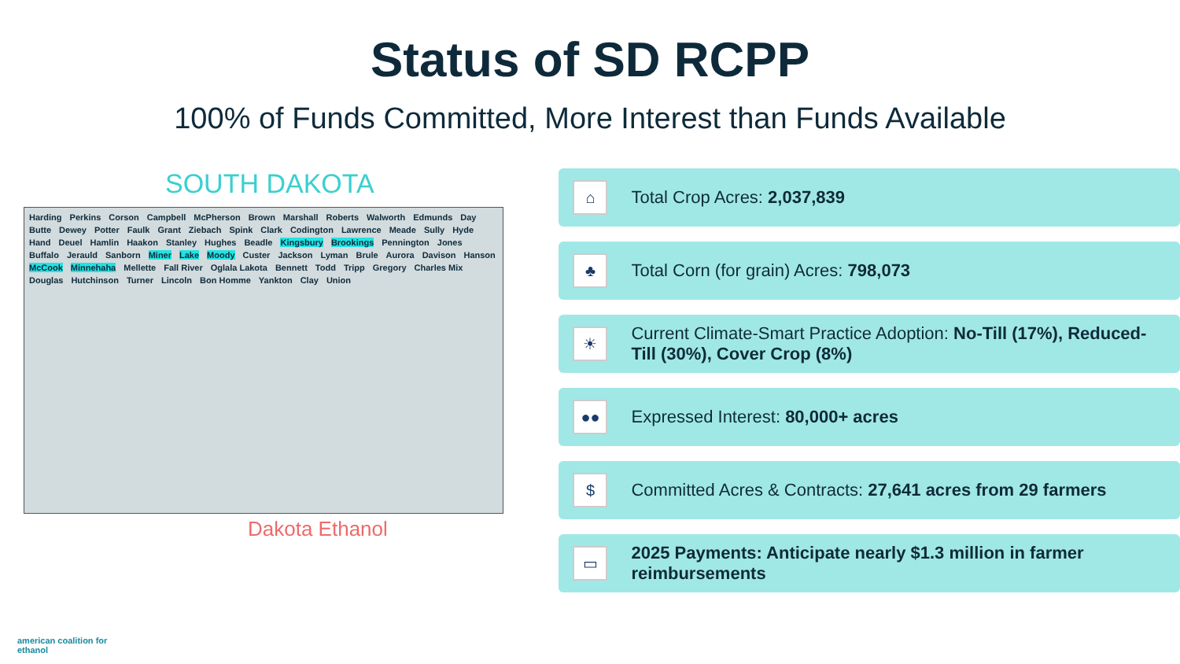Status of SD RCPP
100% of Funds Committed, More Interest than Funds Available
SOUTH DAKOTA
Harding Perkins Corson Campbell McPherson Brown Marshall Roberts Walworth Edmunds Day Butte Dewey Potter Faulk Grant Ziebach Spink Clark Codington Lawrence Meade Sully Hyde Hand Deuel Hamlin Haakon Stanley Hughes Beadle Kingsbury Brookings Pennington Jones Buffalo Jerauld Sanborn Miner Lake Moody Custer Jackson Lyman Brule Aurora Davison Hanson McCook Minnehaha Mellette Fall River Oglala Lakota Bennett Todd Tripp Gregory Charles Mix Douglas Hutchinson Turner Lincoln Bon Homme Yankton Clay Union
Dakota Ethanol
⌂
Total Crop Acres: 2,037,839
♣
Total Corn (for grain) Acres: 798,073
☀
Current Climate-Smart Practice Adoption: No-Till (17%), Reduced-Till (30%), Cover Crop (8%)
●●
Expressed Interest: 80,000+ acres
$
Committed Acres & Contracts: 27,641 acres from 29 farmers
▭
2025 Payments: Anticipate nearly $1.3 million in farmer reimbursements
american coalition for
ethanol